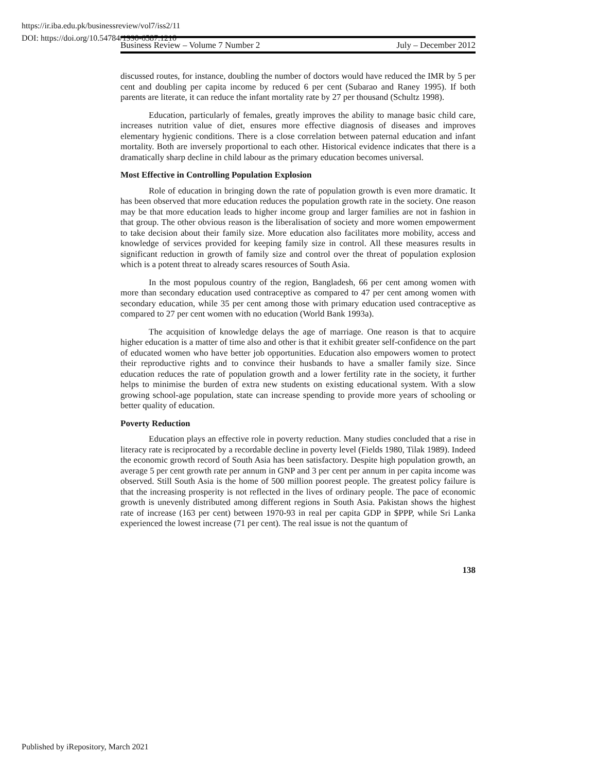https://ir.iba.edu.pk/businessreview/vol7/iss2/11
DOI: https://doi.org/10.54784/1990-6587.1210
Business Review – Volume 7 Number 2 July – December 2012
discussed routes, for instance, doubling the number of doctors would have reduced the IMR by 5 per cent and doubling per capita income by reduced 6 per cent (Subarao and Raney 1995). If both parents are literate, it can reduce the infant mortality rate by 27 per thousand (Schultz 1998).
Education, particularly of females, greatly improves the ability to manage basic child care, increases nutrition value of diet, ensures more effective diagnosis of diseases and improves elementary hygienic conditions. There is a close correlation between paternal education and infant mortality. Both are inversely proportional to each other. Historical evidence indicates that there is a dramatically sharp decline in child labour as the primary education becomes universal.
Most Effective in Controlling Population Explosion
Role of education in bringing down the rate of population growth is even more dramatic. It has been observed that more education reduces the population growth rate in the society. One reason may be that more education leads to higher income group and larger families are not in fashion in that group. The other obvious reason is the liberalisation of society and more women empowerment to take decision about their family size. More education also facilitates more mobility, access and knowledge of services provided for keeping family size in control. All these measures results in significant reduction in growth of family size and control over the threat of population explosion which is a potent threat to already scares resources of South Asia.
In the most populous country of the region, Bangladesh, 66 per cent among women with more than secondary education used contraceptive as compared to 47 per cent among women with secondary education, while 35 per cent among those with primary education used contraceptive as compared to 27 per cent women with no education (World Bank 1993a).
The acquisition of knowledge delays the age of marriage. One reason is that to acquire higher education is a matter of time also and other is that it exhibit greater self-confidence on the part of educated women who have better job opportunities. Education also empowers women to protect their reproductive rights and to convince their husbands to have a smaller family size. Since education reduces the rate of population growth and a lower fertility rate in the society, it further helps to minimise the burden of extra new students on existing educational system. With a slow growing school-age population, state can increase spending to provide more years of schooling or better quality of education.
Poverty Reduction
Education plays an effective role in poverty reduction. Many studies concluded that a rise in literacy rate is reciprocated by a recordable decline in poverty level (Fields 1980, Tilak 1989). Indeed the economic growth record of South Asia has been satisfactory. Despite high population growth, an average 5 per cent growth rate per annum in GNP and 3 per cent per annum in per capita income was observed. Still South Asia is the home of 500 million poorest people. The greatest policy failure is that the increasing prosperity is not reflected in the lives of ordinary people. The pace of economic growth is unevenly distributed among different regions in South Asia. Pakistan shows the highest rate of increase (163 per cent) between 1970-93 in real per capita GDP in $PPP, while Sri Lanka experienced the lowest increase (71 per cent). The real issue is not the quantum of
138
Published by iRepository, March 2021